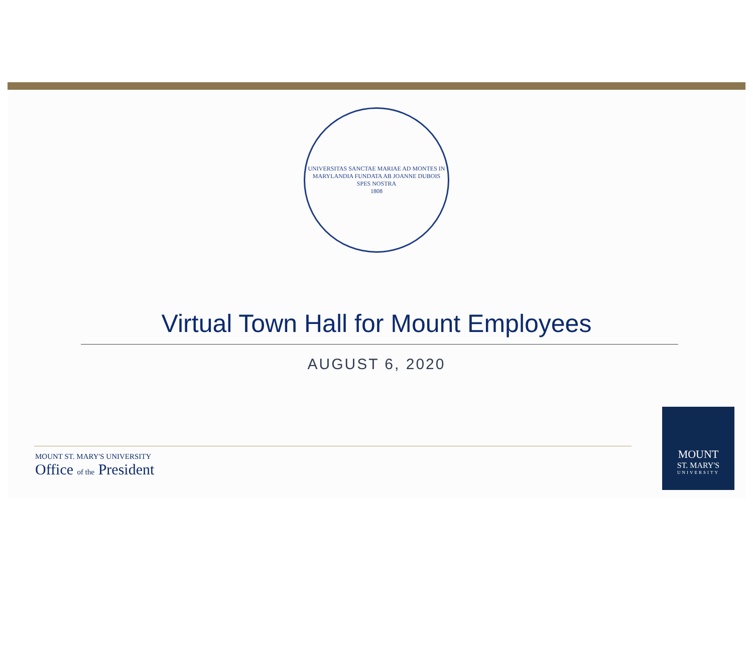UNIVERSITAS SANCTAE MARIAE AD MONTES IN MARYLANDIA FUNDATA AB JOANNE DUBOIS
SPES NOSTRA
1808
Virtual Town Hall for Mount Employees
AUGUST 6, 2020
MOUNT ST. MARY'S UNIVERSITY
Office of the President
MOUNT
ST. MARY'S
UNIVERSITY